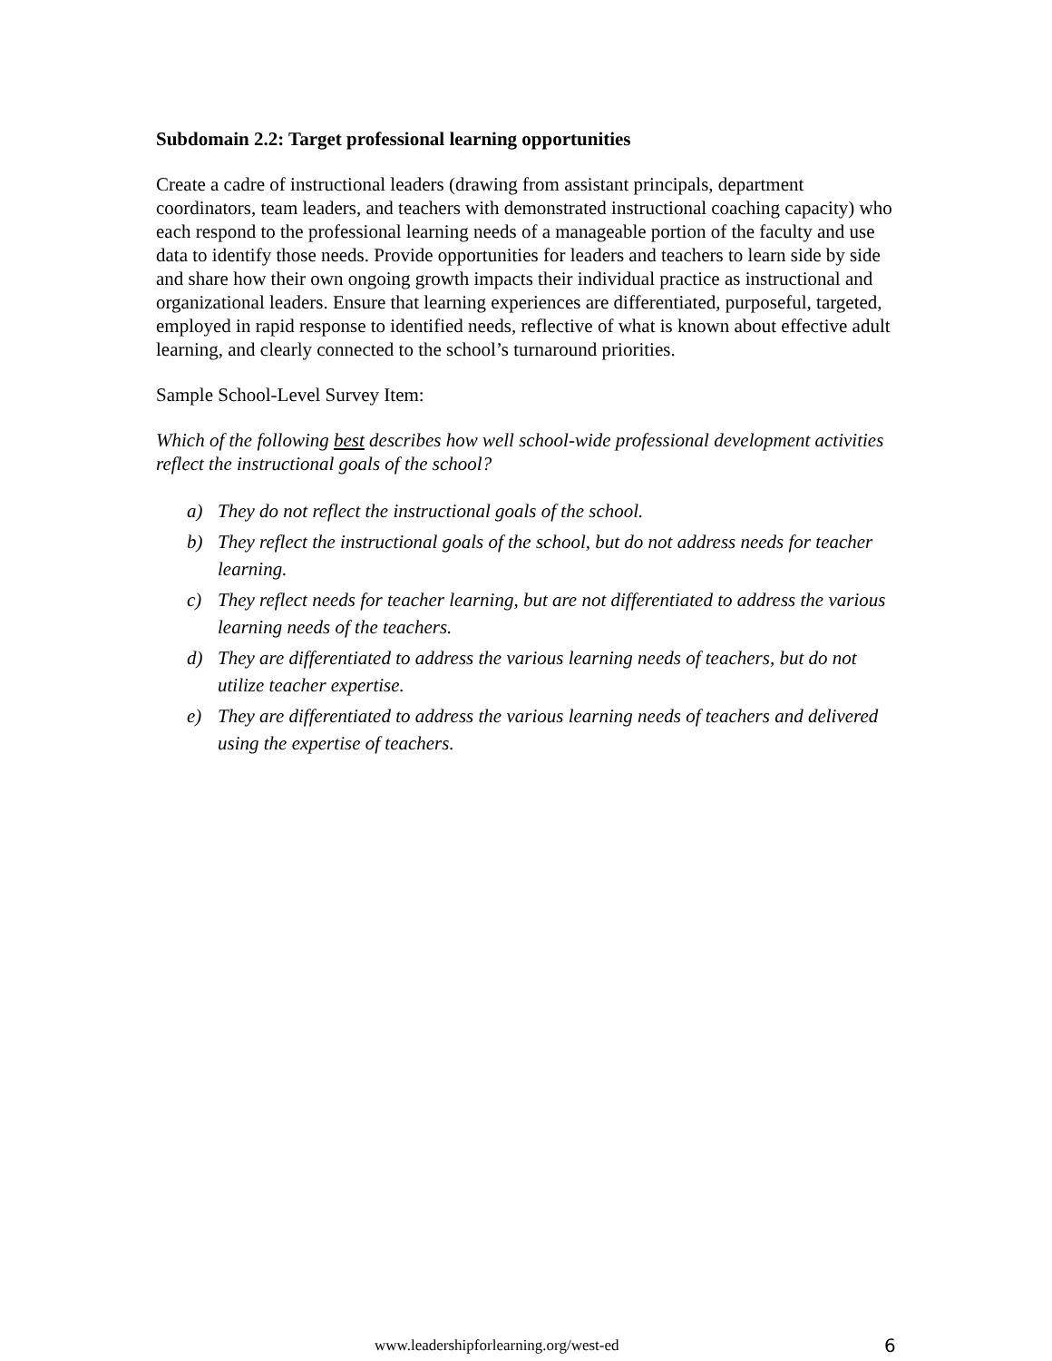Subdomain 2.2: Target professional learning opportunities
Create a cadre of instructional leaders (drawing from assistant principals, department coordinators, team leaders, and teachers with demonstrated instructional coaching capacity) who each respond to the professional learning needs of a manageable portion of the faculty and use data to identify those needs. Provide opportunities for leaders and teachers to learn side by side and share how their own ongoing growth impacts their individual practice as instructional and organizational leaders. Ensure that learning experiences are differentiated, purposeful, targeted, employed in rapid response to identified needs, reflective of what is known about effective adult learning, and clearly connected to the school’s turnaround priorities.
Sample School-Level Survey Item:
Which of the following best describes how well school-wide professional development activities reflect the instructional goals of the school?
a) They do not reflect the instructional goals of the school.
b) They reflect the instructional goals of the school, but do not address needs for teacher learning.
c) They reflect needs for teacher learning, but are not differentiated to address the various learning needs of the teachers.
d) They are differentiated to address the various learning needs of teachers, but do not utilize teacher expertise.
e) They are differentiated to address the various learning needs of teachers and delivered using the expertise of teachers.
www.leadershipforlearning.org/west-ed 6